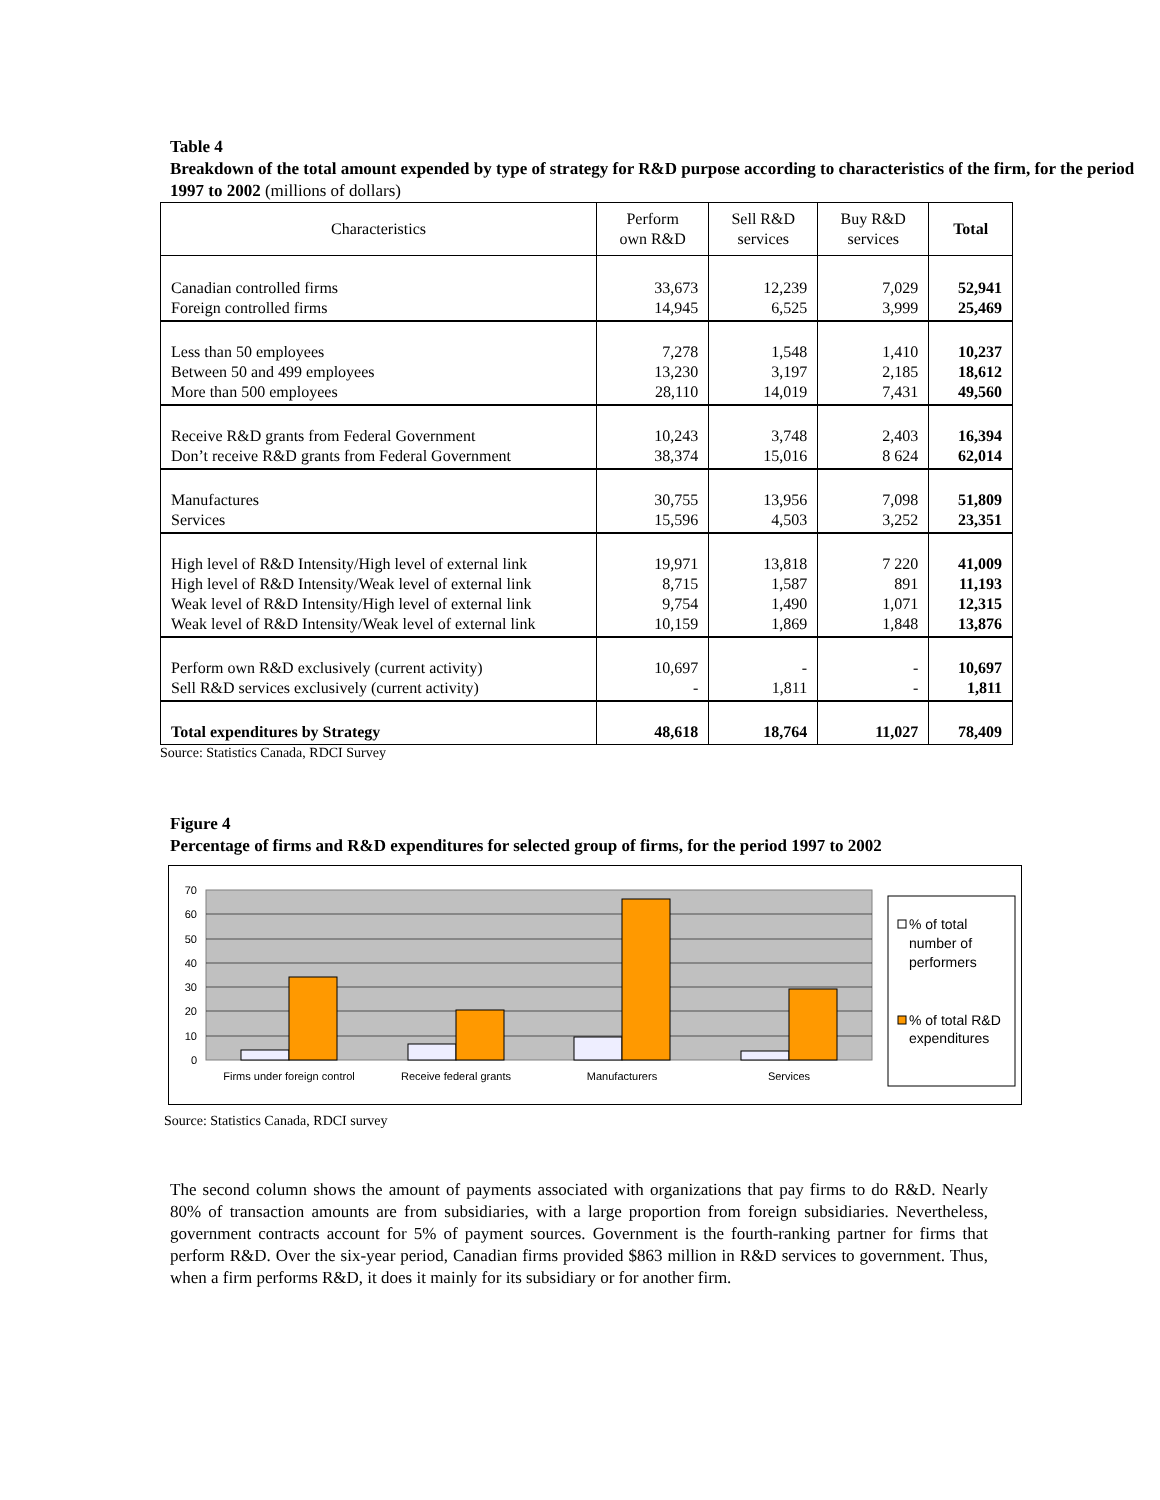Table 4
Breakdown of the total amount expended by type of strategy for R&D purpose according to characteristics of the firm, for the period 1997 to 2002 (millions of dollars)
| Characteristics | Perform own R&D | Sell R&D services | Buy R&D services | Total |
| --- | --- | --- | --- | --- |
| Canadian controlled firms Foreign controlled firms | 33,673 14,945 | 12,239 6,525 | 7,029 3,999 | 52,941 25,469 |
| Less than 50 employees Between 50 and 499 employees More than 500 employees | 7,278 13,230 28,110 | 1,548 3,197 14,019 | 1,410 2,185 7,431 | 10,237 18,612 49,560 |
| Receive R&D grants from Federal Government Don’t receive R&D grants from Federal Government | 10,243 38,374 | 3,748 15,016 | 2,403 8 624 | 16,394 62,014 |
| Manufactures Services | 30,755 15,596 | 13,956 4,503 | 7,098 3,252 | 51,809 23,351 |
| High level of R&D Intensity/High level of external link High level of R&D Intensity/Weak level of external link Weak level of R&D Intensity/High level of external link Weak level of R&D Intensity/Weak level of external link | 19,971 8,715 9,754 10,159 | 13,818 1,587 1,490 1,869 | 7 220 891 1,071 1,848 | 41,009 11,193 12,315 13,876 |
| Perform own R&D exclusively (current activity) Sell R&D services exclusively (current activity) | 10,697 - | - 1,811 | - - | 10,697 1,811 |
| Total expenditures by Strategy | 48,618 | 18,764 | 11,027 | 78,409 |
Source: Statistics Canada, RDCI Survey
Figure 4
Percentage of firms and R&D expenditures for selected group of firms, for the period 1997 to 2002
70
60
50
40
30
20
10
0
Firms under foreign control
Receive federal grants
Manufacturers
Services
% of total number of performers % of total R&D expenditures
Source: Statistics Canada, RDCI survey
The second column shows the amount of payments associated with organizations that pay firms to do R&D. Nearly 80% of transaction amounts are from subsidiaries, with a large proportion from foreign subsidiaries. Nevertheless, government contracts account for 5% of payment sources. Government is the fourth-ranking partner for firms that perform R&D. Over the six-year period, Canadian firms provided $863 million in R&D services to government. Thus, when a firm performs R&D, it does it mainly for its subsidiary or for another firm.